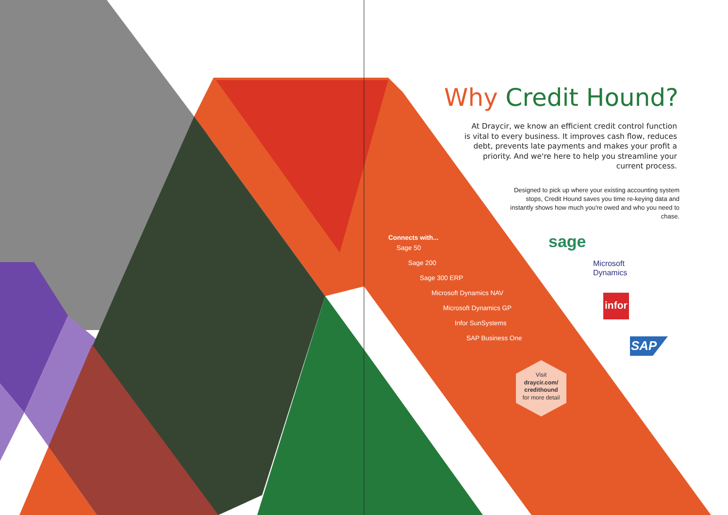Why Credit Hound?
At Draycir, we know an efficient credit control function is vital to every business. It improves cash flow, reduces debt, prevents late payments and makes your profit a priority. And we're here to help you streamline your current process.
Designed to pick up where your existing accounting system stops, Credit Hound saves you time re-keying data and instantly shows how much you're owed and who you need to chase.
Connects with...
Sage 50
Sage 200
Sage 300 ERP
Microsoft Dynamics NAV
Microsoft Dynamics GP
Infor SunSystems
SAP Business One
Visit
draycir.com/ credithound
for more detail
sage
Microsoft
Dynamics
infor
SAP